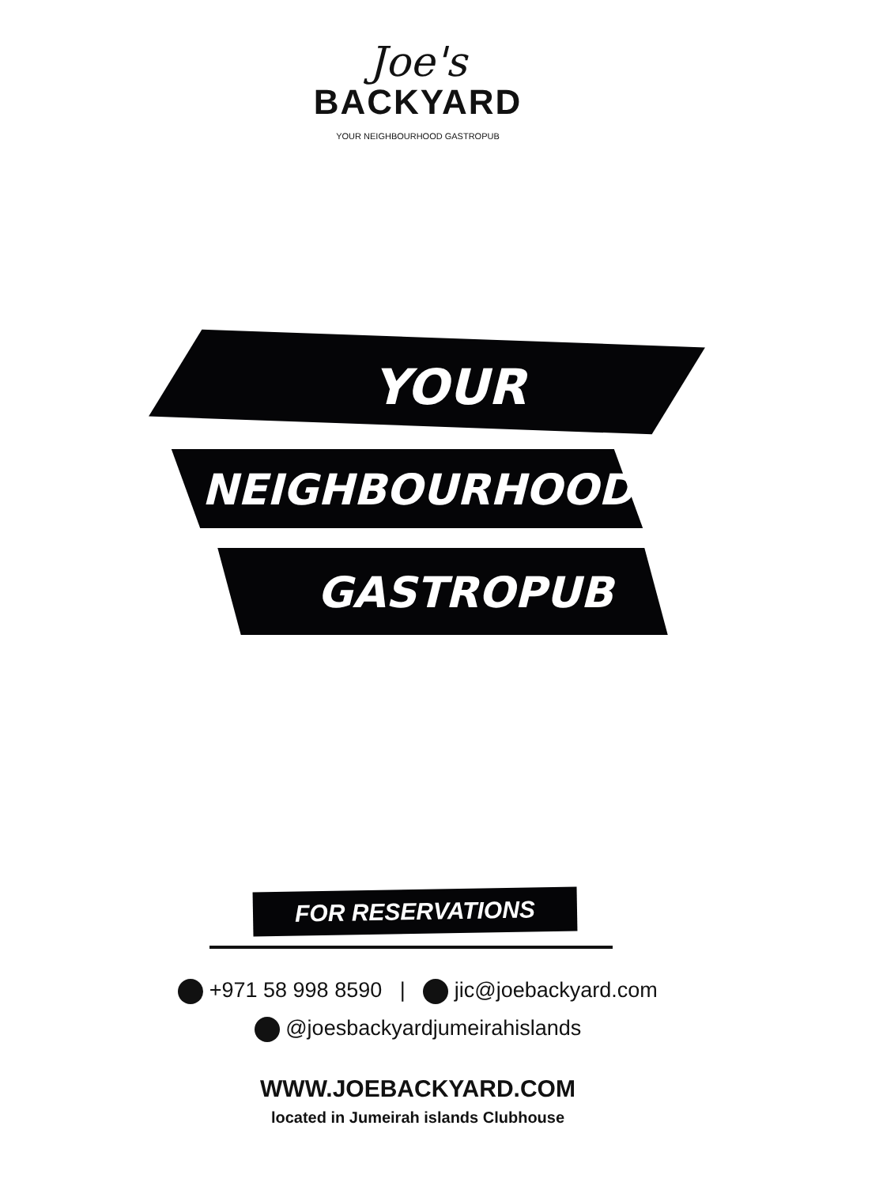Joe's
BACKYARD
YOUR NEIGHBOURHOOD GASTROPUB
YOUR
NEIGHBOURHOOD
GASTROPUB
FOR RESERVATIONS
+971 58 998 8590 | jic@joebackyard.com
@joesbackyardjumeirahislands
WWW.JOEBACKYARD.COM
located in Jumeirah islands Clubhouse